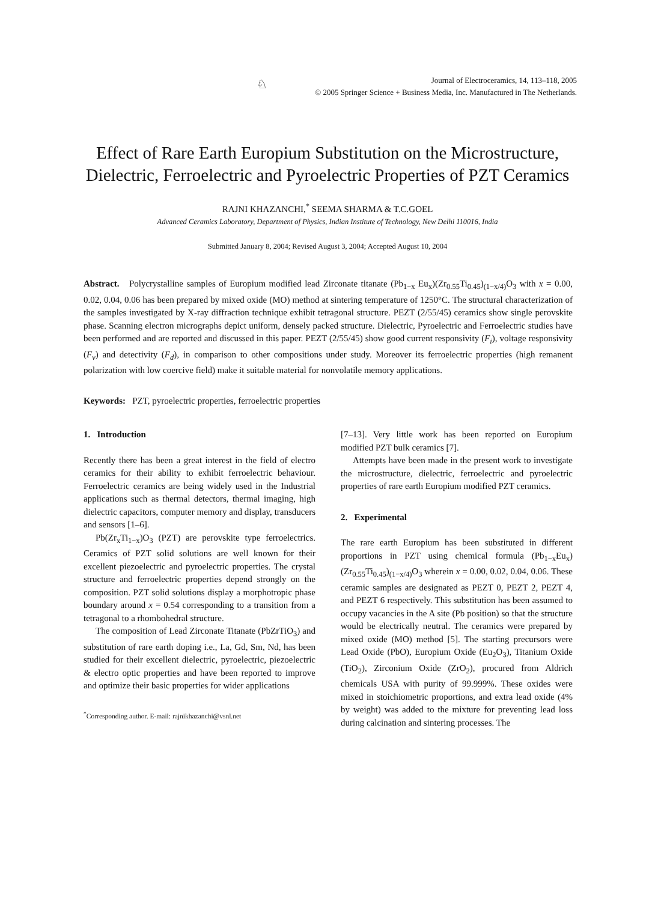♘
Journal of Electroceramics, 14, 113–118, 2005
© 2005 Springer Science + Business Media, Inc. Manufactured in The Netherlands.
Effect of Rare Earth Europium Substitution on the Microstructure,
Dielectric, Ferroelectric and Pyroelectric Properties of PZT Ceramics
RAJNI KHAZANCHI,<sup>*</sup> SEEMA SHARMA & T.C.GOEL
Advanced Ceramics Laboratory, Department of Physics, Indian Institute of Technology, New Delhi 110016, India
Submitted January 8, 2004; Revised August 3, 2004; Accepted August 10, 2004
Abstract. Polycrystalline samples of Europium modified lead Zirconate titanate (Pb<sub>1−x</sub> Eu<sub>x</sub>)(Zr<sub>0.55</sub>Ti<sub>0.45</sub>)<sub>(1−x/4)</sub>O<sub>3</sub> with x = 0.00, 0.02, 0.04, 0.06 has been prepared by mixed oxide (MO) method at sintering temperature of 1250°C. The structural characterization of the samples investigated by X-ray diffraction technique exhibit tetragonal structure. PEZT (2/55/45) ceramics show single perovskite phase. Scanning electron micrographs depict uniform, densely packed structure. Dielectric, Pyroelectric and Ferroelectric studies have been performed and are reported and discussed in this paper. PEZT (2/55/45) show good current responsivity (F<sub>i</sub>), voltage responsivity (F<sub>v</sub>) and detectivity (F<sub>d</sub>), in comparison to other compositions under study. Moreover its ferroelectric properties (high remanent polarization with low coercive field) make it suitable material for nonvolatile memory applications.
Keywords: PZT, pyroelectric properties, ferroelectric properties
1. Introduction
Recently there has been a great interest in the field of electro ceramics for their ability to exhibit ferroelectric behaviour. Ferroelectric ceramics are being widely used in the Industrial applications such as thermal detectors, thermal imaging, high dielectric capacitors, computer memory and display, transducers and sensors [1–6].
Pb(Zr<sub>x</sub>Ti<sub>1−x</sub>)O<sub>3</sub> (PZT) are perovskite type ferroelectrics. Ceramics of PZT solid solutions are well known for their excellent piezoelectric and pyroelectric properties. The crystal structure and ferroelectric properties depend strongly on the composition. PZT solid solutions display a morphotropic phase boundary around x = 0.54 corresponding to a transition from a tetragonal to a rhombohedral structure.
The composition of Lead Zirconate Titanate (PbZrTiO<sub>3</sub>) and substitution of rare earth doping i.e., La, Gd, Sm, Nd, has been studied for their excellent dielectric, pyroelectric, piezoelectric & electro optic properties and have been reported to improve and optimize their basic properties for wider applications
<sup>*</sup> Corresponding author. E-mail: rajnikhazanchi@vsnl.net
[7–13]. Very little work has been reported on Europium modified PZT bulk ceramics [7].
Attempts have been made in the present work to investigate the microstructure, dielectric, ferroelectric and pyroelectric properties of rare earth Europium modified PZT ceramics.
2. Experimental
The rare earth Europium has been substituted in different proportions in PZT using chemical formula (Pb<sub>1−x</sub>Eu<sub>x</sub>)(Zr<sub>0.55</sub>Ti<sub>0.45</sub>)<sub>(1−x/4)</sub>O<sub>3</sub> wherein x = 0.00, 0.02, 0.04, 0.06. These ceramic samples are designated as PEZT 0, PEZT 2, PEZT 4, and PEZT 6 respectively. This substitution has been assumed to occupy vacancies in the A site (Pb position) so that the structure would be electrically neutral. The ceramics were prepared by mixed oxide (MO) method [5]. The starting precursors were Lead Oxide (PbO), Europium Oxide (Eu<sub>2</sub>O<sub>3</sub>), Titanium Oxide (TiO<sub>2</sub>), Zirconium Oxide (ZrO<sub>2</sub>), procured from Aldrich chemicals USA with purity of 99.999%. These oxides were mixed in stoichiometric proportions, and extra lead oxide (4% by weight) was added to the mixture for preventing lead loss during calcination and sintering processes. The